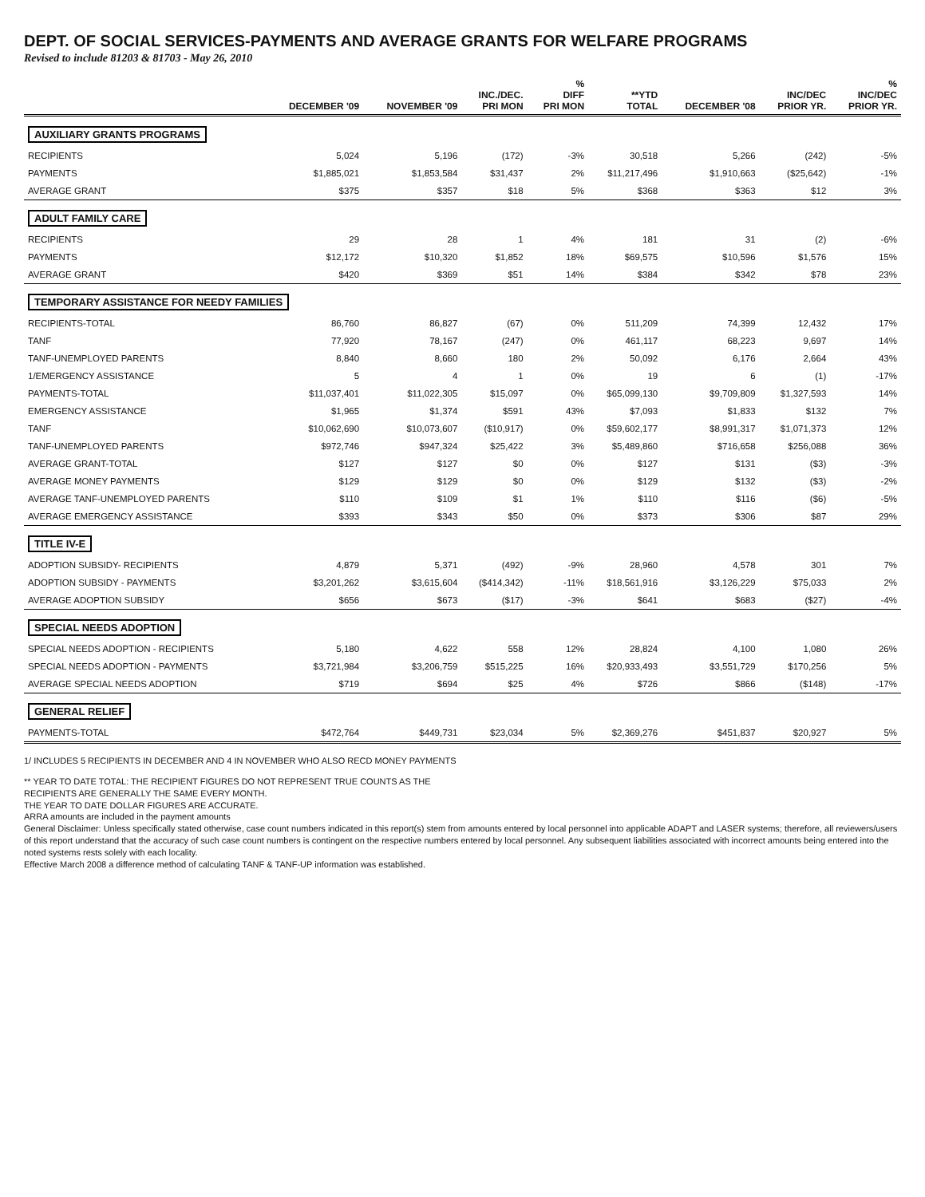DEPT. OF SOCIAL SERVICES-PAYMENTS AND AVERAGE GRANTS FOR WELFARE PROGRAMS
Revised to include 81203 & 81703 - May 26, 2010
| | DECEMBER '09 | NOVEMBER '09 | INC./DEC. PRI MON | % DIFF PRI MON | **YTD TOTAL | DECEMBER '08 | INC/DEC PRIOR YR. | % INC/DEC PRIOR YR. |
| --- | --- | --- | --- | --- | --- | --- | --- | --- |
| AUXILIARY GRANTS PROGRAMS | | | | | | | | |
| RECIPIENTS | 5,024 | 5,196 | (172) | -3% | 30,518 | 5,266 | (242) | -5% |
| PAYMENTS | $1,885,021 | $1,853,584 | $31,437 | 2% | $11,217,496 | $1,910,663 | ($25,642) | -1% |
| AVERAGE GRANT | $375 | $357 | $18 | 5% | $368 | $363 | $12 | 3% |
| ADULT FAMILY CARE | | | | | | | | |
| RECIPIENTS | 29 | 28 | 1 | 4% | 181 | 31 | (2) | -6% |
| PAYMENTS | $12,172 | $10,320 | $1,852 | 18% | $69,575 | $10,596 | $1,576 | 15% |
| AVERAGE GRANT | $420 | $369 | $51 | 14% | $384 | $342 | $78 | 23% |
| TEMPORARY ASSISTANCE FOR NEEDY FAMILIES | | | | | | | | |
| RECIPIENTS-TOTAL | 86,760 | 86,827 | (67) | 0% | 511,209 | 74,399 | 12,432 | 17% |
| TANF | 77,920 | 78,167 | (247) | 0% | 461,117 | 68,223 | 9,697 | 14% |
| TANF-UNEMPLOYED PARENTS | 8,840 | 8,660 | 180 | 2% | 50,092 | 6,176 | 2,664 | 43% |
| 1/EMERGENCY ASSISTANCE | 5 | 4 | 1 | 0% | 19 | 6 | (1) | -17% |
| PAYMENTS-TOTAL | $11,037,401 | $11,022,305 | $15,097 | 0% | $65,099,130 | $9,709,809 | $1,327,593 | 14% |
| EMERGENCY ASSISTANCE | $1,965 | $1,374 | $591 | 43% | $7,093 | $1,833 | $132 | 7% |
| TANF | $10,062,690 | $10,073,607 | ($10,917) | 0% | $59,602,177 | $8,991,317 | $1,071,373 | 12% |
| TANF-UNEMPLOYED PARENTS | $972,746 | $947,324 | $25,422 | 3% | $5,489,860 | $716,658 | $256,088 | 36% |
| AVERAGE GRANT-TOTAL | $127 | $127 | $0 | 0% | $127 | $131 | ($3) | -3% |
| AVERAGE MONEY PAYMENTS | $129 | $129 | $0 | 0% | $129 | $132 | ($3) | -2% |
| AVERAGE TANF-UNEMPLOYED PARENTS | $110 | $109 | $1 | 1% | $110 | $116 | ($6) | -5% |
| AVERAGE EMERGENCY ASSISTANCE | $393 | $343 | $50 | 0% | $373 | $306 | $87 | 29% |
| TITLE IV-E | | | | | | | | |
| ADOPTION SUBSIDY- RECIPIENTS | 4,879 | 5,371 | (492) | -9% | 28,960 | 4,578 | 301 | 7% |
| ADOPTION SUBSIDY - PAYMENTS | $3,201,262 | $3,615,604 | ($414,342) | -11% | $18,561,916 | $3,126,229 | $75,033 | 2% |
| AVERAGE ADOPTION SUBSIDY | $656 | $673 | ($17) | -3% | $641 | $683 | ($27) | -4% |
| SPECIAL NEEDS ADOPTION | | | | | | | | |
| SPECIAL NEEDS ADOPTION - RECIPIENTS | 5,180 | 4,622 | 558 | 12% | 28,824 | 4,100 | 1,080 | 26% |
| SPECIAL NEEDS ADOPTION - PAYMENTS | $3,721,984 | $3,206,759 | $515,225 | 16% | $20,933,493 | $3,551,729 | $170,256 | 5% |
| AVERAGE SPECIAL NEEDS ADOPTION | $719 | $694 | $25 | 4% | $726 | $866 | ($148) | -17% |
| GENERAL RELIEF | | | | | | | | |
| PAYMENTS-TOTAL | $472,764 | $449,731 | $23,034 | 5% | $2,369,276 | $451,837 | $20,927 | 5% |
1/ INCLUDES 5 RECIPIENTS IN DECEMBER AND 4 IN NOVEMBER WHO ALSO RECD MONEY PAYMENTS
** YEAR TO DATE TOTAL: THE RECIPIENT FIGURES DO NOT REPRESENT TRUE COUNTS AS THE
RECIPIENTS ARE GENERALLY THE SAME EVERY MONTH.
THE YEAR TO DATE DOLLAR FIGURES ARE ACCURATE.
ARRA amounts are included in the payment amounts
General Disclaimer: Unless specifically stated otherwise, case count numbers indicated in this report(s) stem from amounts entered by local personnel into applicable ADAPT and LASER systems; therefore, all reviewers/users of this report understand that the accuracy of such case count numbers is contingent on the respective numbers entered by local personnel. Any subsequent liabilities associated with incorrect amounts being entered into the noted systems rests solely with each locality.
Effective March 2008 a difference method of calculating TANF & TANF-UP information was established.